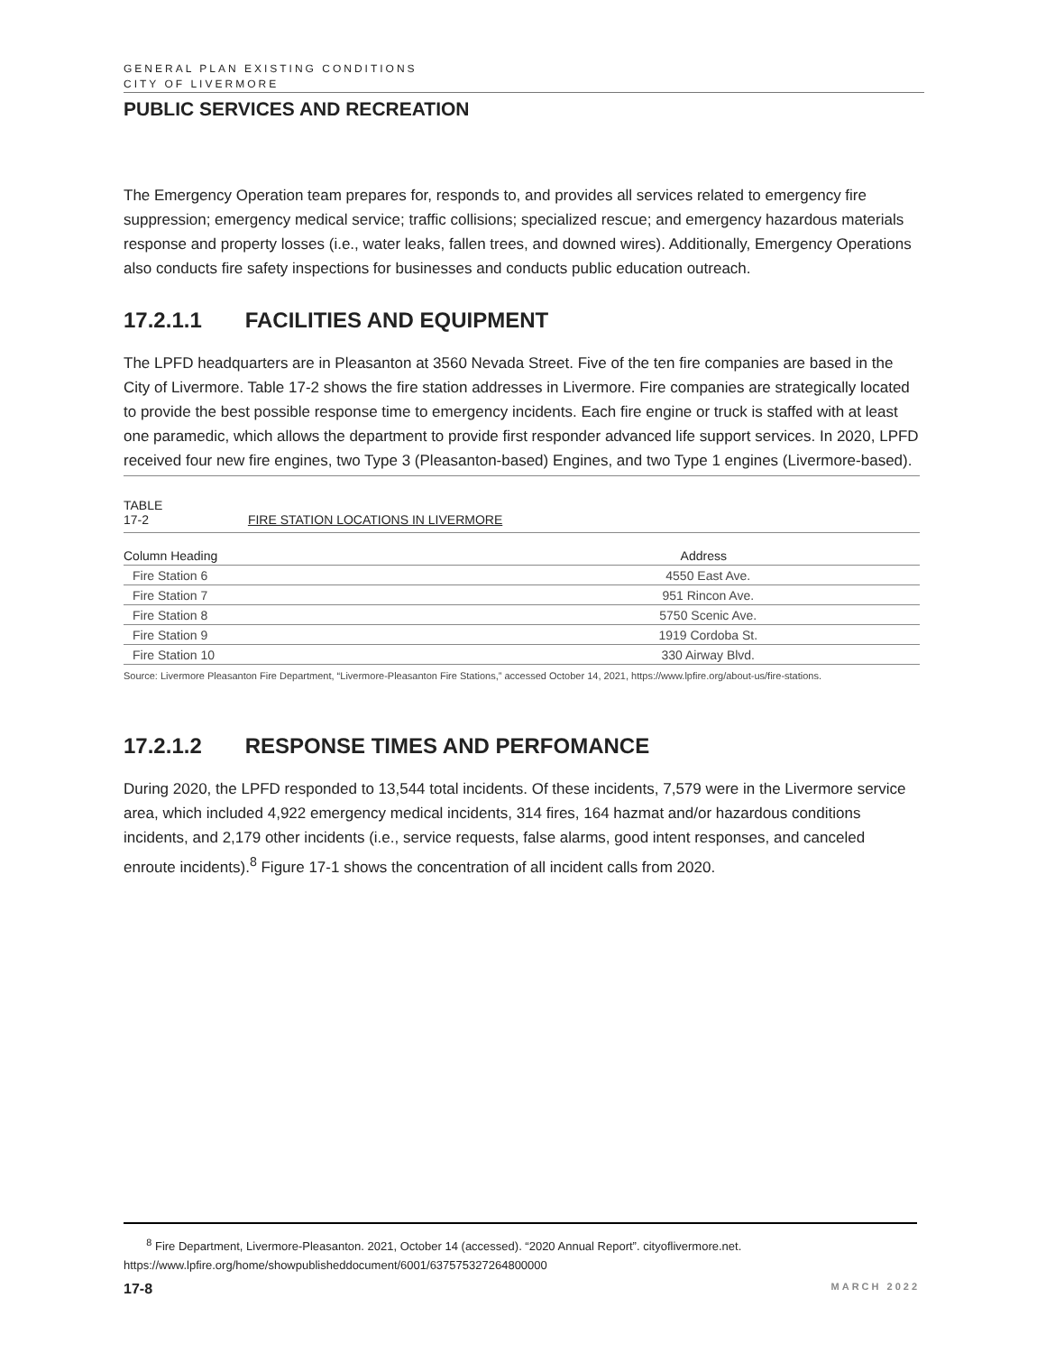GENERAL PLAN EXISTING CONDITIONS
CITY OF LIVERMORE
PUBLIC SERVICES AND RECREATION
The Emergency Operation team prepares for, responds to, and provides all services related to emergency fire suppression; emergency medical service; traffic collisions; specialized rescue; and emergency hazardous materials response and property losses (i.e., water leaks, fallen trees, and downed wires). Additionally, Emergency Operations also conducts fire safety inspections for businesses and conducts public education outreach.
17.2.1.1 FACILITIES AND EQUIPMENT
The LPFD headquarters are in Pleasanton at 3560 Nevada Street. Five of the ten fire companies are based in the City of Livermore. Table 17-2 shows the fire station addresses in Livermore. Fire companies are strategically located to provide the best possible response time to emergency incidents. Each fire engine or truck is staffed with at least one paramedic, which allows the department to provide first responder advanced life support services. In 2020, LPFD received four new fire engines, two Type 3 (Pleasanton-based) Engines, and two Type 1 engines (Livermore-based).
TABLE 17-2 FIRE STATION LOCATIONS IN LIVERMORE
| Column Heading | Address |
| --- | --- |
| Fire Station 6 | 4550 East Ave. |
| Fire Station 7 | 951 Rincon Ave. |
| Fire Station 8 | 5750 Scenic Ave. |
| Fire Station 9 | 1919 Cordoba St. |
| Fire Station 10 | 330 Airway Blvd. |
Source: Livermore Pleasanton Fire Department, “Livermore-Pleasanton Fire Stations,” accessed October 14, 2021, https://www.lpfire.org/about-us/fire-stations.
17.2.1.2 RESPONSE TIMES AND PERFOMANCE
During 2020, the LPFD responded to 13,544 total incidents. Of these incidents, 7,579 were in the Livermore service area, which included 4,922 emergency medical incidents, 314 fires, 164 hazmat and/or hazardous conditions incidents, and 2,179 other incidents (i.e., service requests, false alarms, good intent responses, and canceled enroute incidents).<sup>8</sup> Figure 17-1 shows the concentration of all incident calls from 2020.
<sup>8</sup> Fire Department, Livermore-Pleasanton. 2021, October 14 (accessed). “2020 Annual Report”. cityoflivermore.net. https://www.lpfire.org/home/showpublisheddocument/6001/637575327264800000
17-8 MARCH 2022